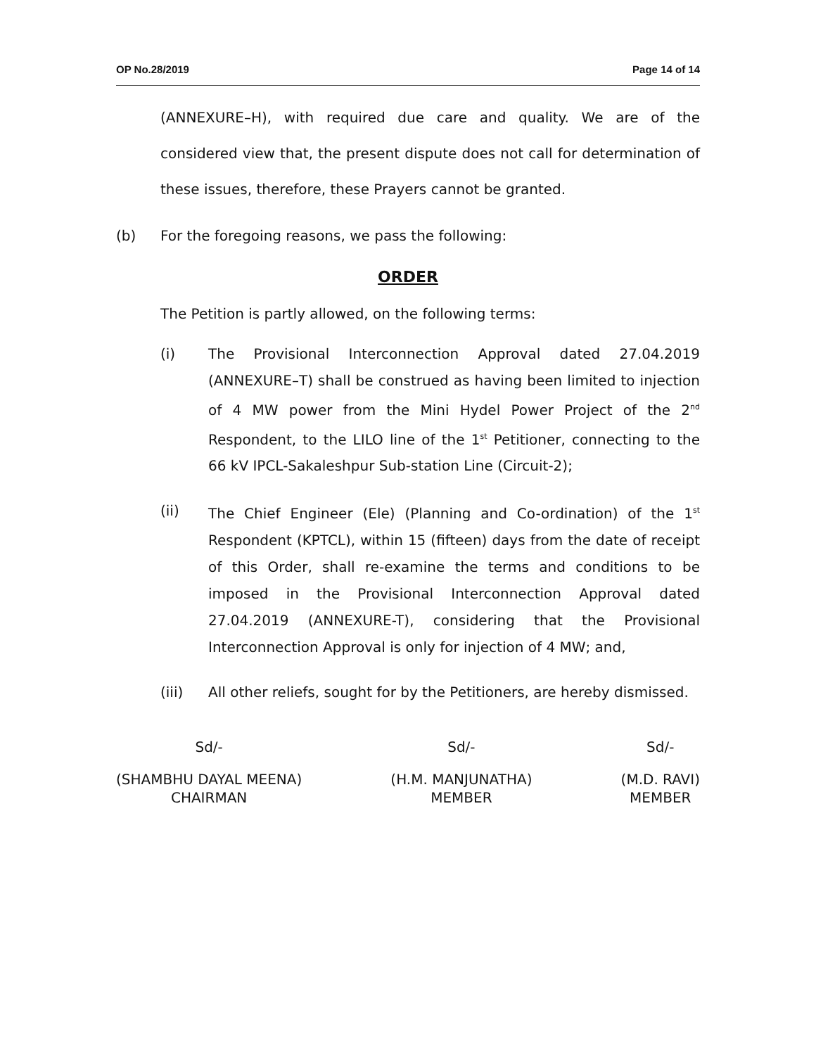OP No.28/2019 Page 14 of 14
(ANNEXURE–H), with required due care and quality. We are of the considered view that, the present dispute does not call for determination of these issues, therefore, these Prayers cannot be granted.
(b) For the foregoing reasons, we pass the following:
ORDER
The Petition is partly allowed, on the following terms:
(i) The Provisional Interconnection Approval dated 27.04.2019 (ANNEXURE–T) shall be construed as having been limited to injection of 4 MW power from the Mini Hydel Power Project of the 2<sup>nd</sup> Respondent, to the LILO line of the 1<sup>st</sup> Petitioner, connecting to the 66 kV IPCL-Sakaleshpur Sub-station Line (Circuit-2);
(ii) The Chief Engineer (Ele) (Planning and Co-ordination) of the 1<sup>st</sup> Respondent (KPTCL), within 15 (fifteen) days from the date of receipt of this Order, shall re-examine the terms and conditions to be imposed in the Provisional Interconnection Approval dated 27.04.2019 (ANNEXURE-T), considering that the Provisional Interconnection Approval is only for injection of 4 MW; and,
(iii) All other reliefs, sought for by the Petitioners, are hereby dismissed.
Sd/-
(SHAMBHU DAYAL MEENA)
CHAIRMAN
Sd/-
(H.M. MANJUNATHA)
MEMBER
Sd/-
(M.D. RAVI)
MEMBER